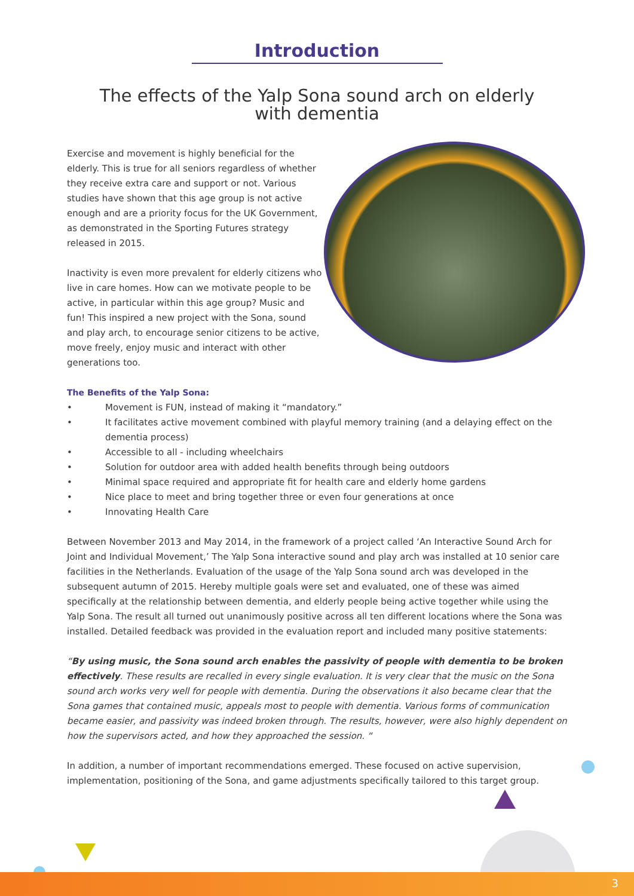Introduction
The effects of the Yalp Sona sound arch on elderly
with dementia
Exercise and movement is highly beneficial for the elderly. This is true for all seniors regardless of whether they receive extra care and support or not. Various studies have shown that this age group is not active enough and are a priority focus for the UK Government, as demonstrated in the Sporting Futures strategy released in 2015.
Inactivity is even more prevalent for elderly citizens who live in care homes. How can we motivate people to be active, in particular within this age group? Music and fun! This inspired a new project with the Sona, sound and play arch, to encourage senior citizens to be active, move freely, enjoy music and interact with other generations too.
The Benefits of the Yalp Sona:
• Movement is FUN, instead of making it “mandatory.”
• It facilitates active movement combined with playful memory training (and a delaying effect on the dementia process)
• Accessible to all - including wheelchairs
• Solution for outdoor area with added health benefits through being outdoors
• Minimal space required and appropriate fit for health care and elderly home gardens
• Nice place to meet and bring together three or even four generations at once
• Innovating Health Care
Between November 2013 and May 2014, in the framework of a project called ‘An Interactive Sound Arch for Joint and Individual Movement,’ The Yalp Sona interactive sound and play arch was installed at 10 senior care facilities in the Netherlands. Evaluation of the usage of the Yalp Sona sound arch was developed in the subsequent autumn of 2015. Hereby multiple goals were set and evaluated, one of these was aimed specifically at the relationship between dementia, and elderly people being active together while using the Yalp Sona. The result all turned out unanimously positive across all ten different locations where the Sona was installed. Detailed feedback was provided in the evaluation report and included many positive statements:
“By using music, the Sona sound arch enables the passivity of people with dementia to be broken effectively. These results are recalled in every single evaluation. It is very clear that the music on the Sona sound arch works very well for people with dementia. During the observations it also became clear that the Sona games that contained music, appeals most to people with dementia. Various forms of communication became easier, and passivity was indeed broken through. The results, however, were also highly dependent on how the supervisors acted, and how they approached the session. “
In addition, a number of important recommendations emerged. These focused on active supervision, implementation, positioning of the Sona, and game adjustments specifically tailored to this target group.
3